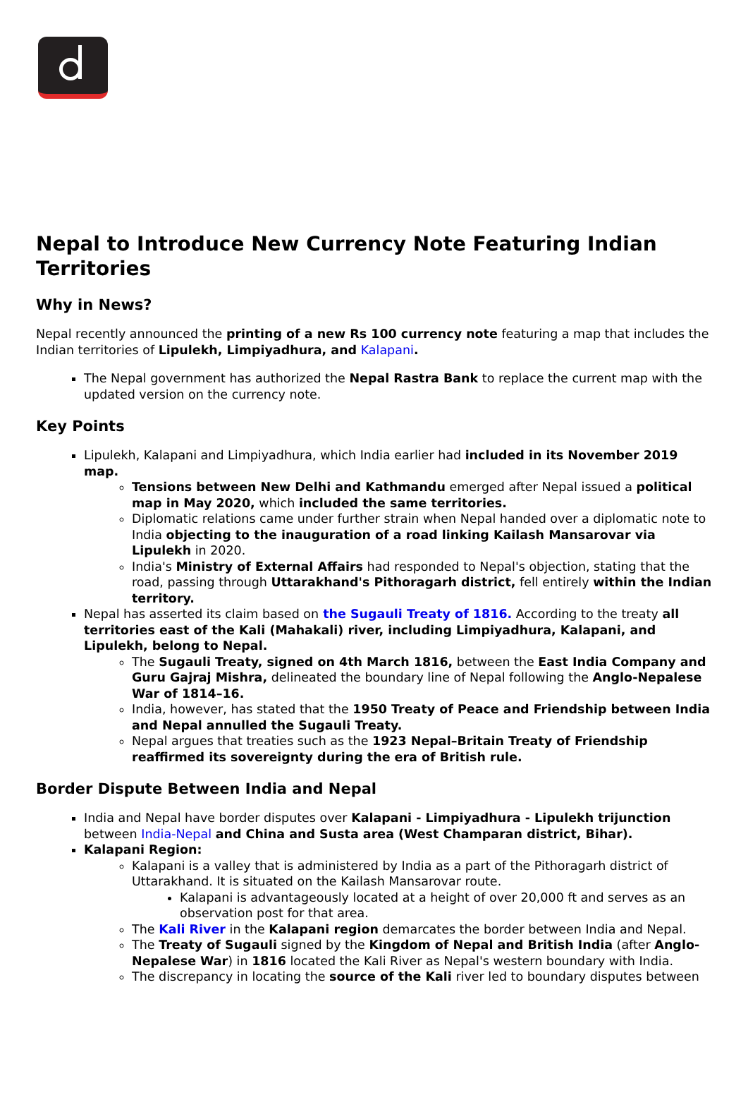Nepal to Introduce New Currency Note Featuring Indian Territories
Why in News?
Nepal recently announced the printing of a new Rs 100 currency note featuring a map that includes the Indian territories of Lipulekh, Limpiyadhura, and Kalapani.
The Nepal government has authorized the Nepal Rastra Bank to replace the current map with the updated version on the currency note.
Key Points
Lipulekh, Kalapani and Limpiyadhura, which India earlier had included in its November 2019 map.
Tensions between New Delhi and Kathmandu emerged after Nepal issued a political map in May 2020, which included the same territories.
Diplomatic relations came under further strain when Nepal handed over a diplomatic note to India objecting to the inauguration of a road linking Kailash Mansarovar via Lipulekh in 2020.
India's Ministry of External Affairs had responded to Nepal's objection, stating that the road, passing through Uttarakhand's Pithoragarh district, fell entirely within the Indian territory.
Nepal has asserted its claim based on the Sugauli Treaty of 1816. According to the treaty all territories east of the Kali (Mahakali) river, including Limpiyadhura, Kalapani, and Lipulekh, belong to Nepal.
The Sugauli Treaty, signed on 4th March 1816, between the East India Company and Guru Gajraj Mishra, delineated the boundary line of Nepal following the Anglo-Nepalese War of 1814–16.
India, however, has stated that the 1950 Treaty of Peace and Friendship between India and Nepal annulled the Sugauli Treaty.
Nepal argues that treaties such as the 1923 Nepal–Britain Treaty of Friendship reaffirmed its sovereignty during the era of British rule.
Border Dispute Between India and Nepal
India and Nepal have border disputes over Kalapani - Limpiyadhura - Lipulekh trijunction between India-Nepal and China and Susta area (West Champaran district, Bihar).
Kalapani Region:
Kalapani is a valley that is administered by India as a part of the Pithoragarh district of Uttarakhand. It is situated on the Kailash Mansarovar route.
Kalapani is advantageously located at a height of over 20,000 ft and serves as an observation post for that area.
The Kali River in the Kalapani region demarcates the border between India and Nepal.
The Treaty of Sugauli signed by the Kingdom of Nepal and British India (after Anglo-Nepalese War) in 1816 located the Kali River as Nepal's western boundary with India.
The discrepancy in locating the source of the Kali river led to boundary disputes between